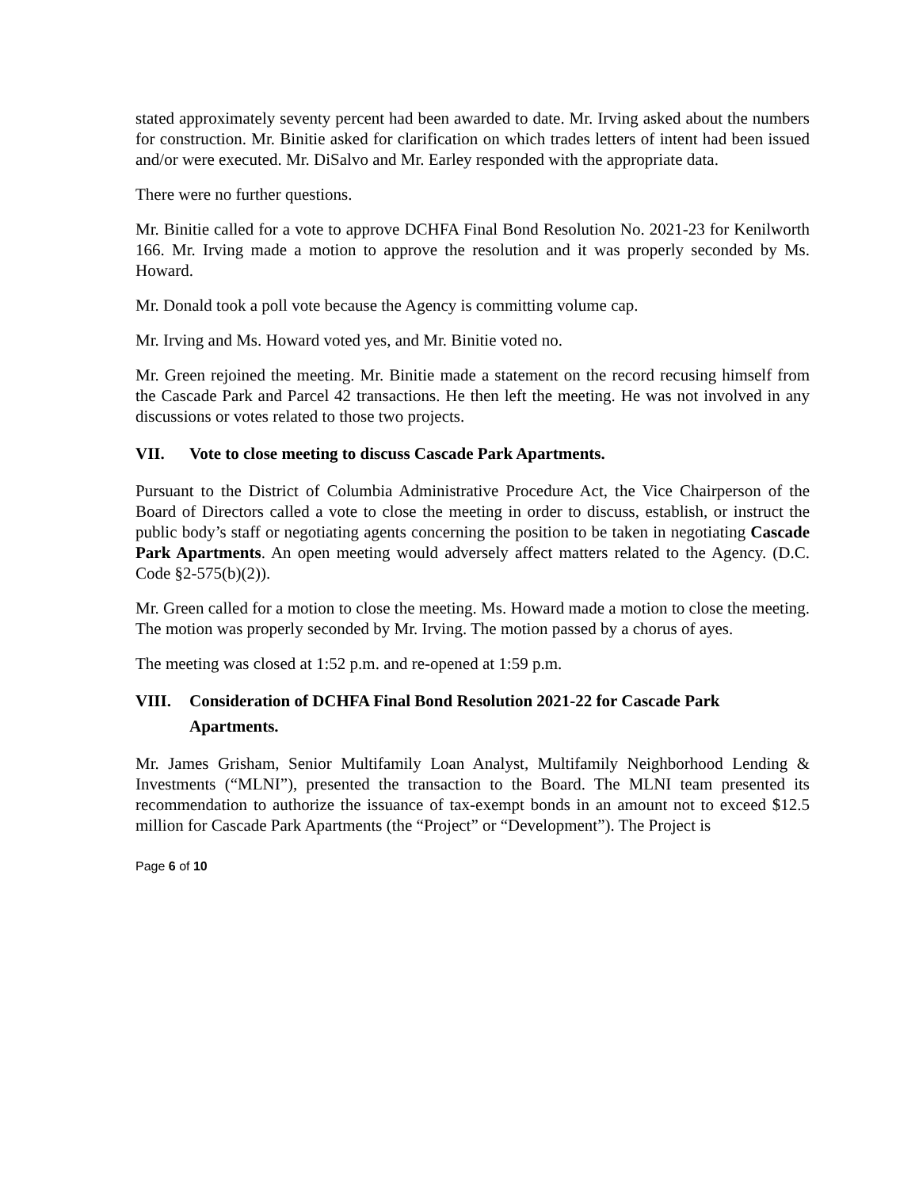stated approximately seventy percent had been awarded to date. Mr. Irving asked about the numbers for construction. Mr. Binitie asked for clarification on which trades letters of intent had been issued and/or were executed. Mr. DiSalvo and Mr. Earley responded with the appropriate data.
There were no further questions.
Mr. Binitie called for a vote to approve DCHFA Final Bond Resolution No. 2021-23 for Kenilworth 166. Mr. Irving made a motion to approve the resolution and it was properly seconded by Ms. Howard.
Mr. Donald took a poll vote because the Agency is committing volume cap.
Mr. Irving and Ms. Howard voted yes, and Mr. Binitie voted no.
Mr. Green rejoined the meeting. Mr. Binitie made a statement on the record recusing himself from the Cascade Park and Parcel 42 transactions. He then left the meeting. He was not involved in any discussions or votes related to those two projects.
VII. Vote to close meeting to discuss Cascade Park Apartments.
Pursuant to the District of Columbia Administrative Procedure Act, the Vice Chairperson of the Board of Directors called a vote to close the meeting in order to discuss, establish, or instruct the public body’s staff or negotiating agents concerning the position to be taken in negotiating Cascade Park Apartments. An open meeting would adversely affect matters related to the Agency. (D.C. Code §2-575(b)(2)).
Mr. Green called for a motion to close the meeting. Ms. Howard made a motion to close the meeting. The motion was properly seconded by Mr. Irving. The motion passed by a chorus of ayes.
The meeting was closed at 1:52 p.m. and re-opened at 1:59 p.m.
VIII. Consideration of DCHFA Final Bond Resolution 2021-22 for Cascade Park Apartments.
Mr. James Grisham, Senior Multifamily Loan Analyst, Multifamily Neighborhood Lending & Investments (“MLNI”), presented the transaction to the Board. The MLNI team presented its recommendation to authorize the issuance of tax-exempt bonds in an amount not to exceed $12.5 million for Cascade Park Apartments (the “Project” or “Development”). The Project is
Page 6 of 10